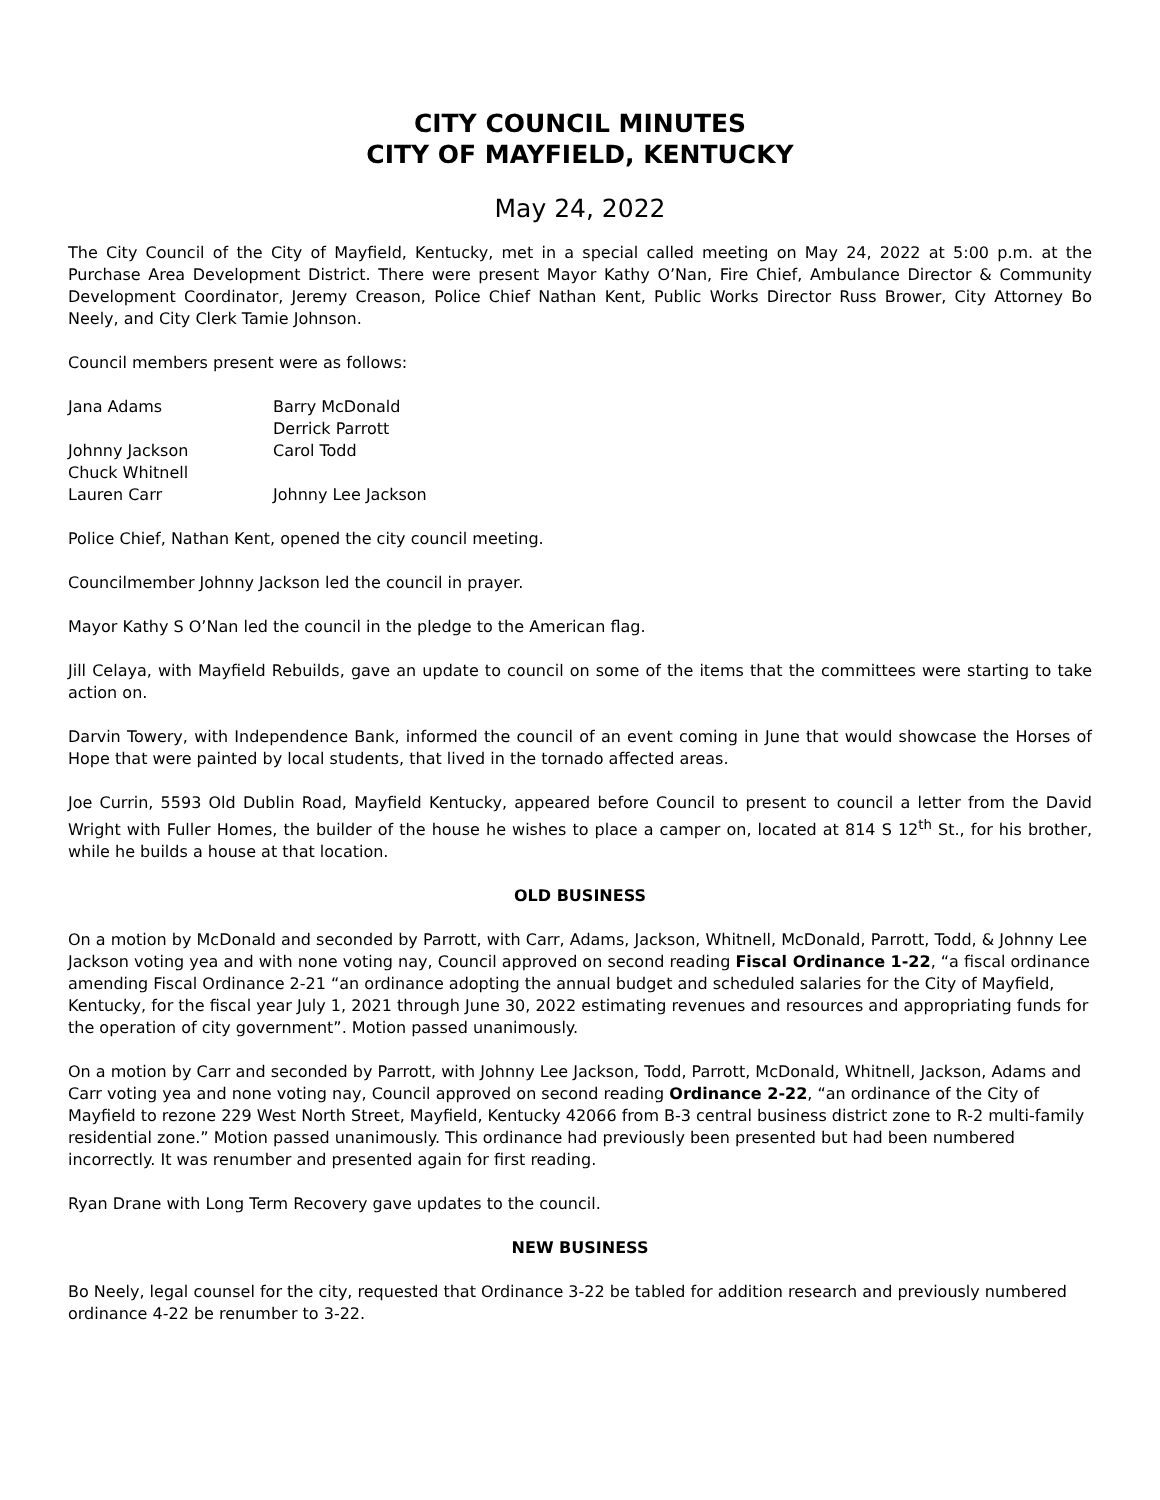CITY COUNCIL MINUTES
CITY OF MAYFIELD, KENTUCKY
May 24, 2022
The City Council of the City of Mayfield, Kentucky, met in a special called meeting on May 24, 2022 at 5:00 p.m. at the Purchase Area Development District. There were present Mayor Kathy O’Nan, Fire Chief, Ambulance Director & Community Development Coordinator, Jeremy Creason, Police Chief Nathan Kent, Public Works Director Russ Brower, City Attorney Bo Neely, and City Clerk Tamie Johnson.
Council members present were as follows:
| Jana Adams | Barry McDonald |
| | Derrick Parrott |
| Johnny Jackson | Carol Todd |
| Chuck Whitnell | |
| Lauren Carr | Johnny Lee Jackson |
Police Chief, Nathan Kent, opened the city council meeting.
Councilmember Johnny Jackson led the council in prayer.
Mayor Kathy S O’Nan led the council in the pledge to the American flag.
Jill Celaya, with Mayfield Rebuilds, gave an update to council on some of the items that the committees were starting to take action on.
Darvin Towery, with Independence Bank, informed the council of an event coming in June that would showcase the Horses of Hope that were painted by local students, that lived in the tornado affected areas.
Joe Currin, 5593 Old Dublin Road, Mayfield Kentucky, appeared before Council to present to council a letter from the David Wright with Fuller Homes, the builder of the house he wishes to place a camper on, located at 814 S 12<sup>th</sup> St., for his brother, while he builds a house at that location.
OLD BUSINESS
On a motion by McDonald and seconded by Parrott, with Carr, Adams, Jackson, Whitnell, McDonald, Parrott, Todd, & Johnny Lee Jackson voting yea and with none voting nay, Council approved on second reading Fiscal Ordinance 1-22, “a fiscal ordinance amending Fiscal Ordinance 2-21 “an ordinance adopting the annual budget and scheduled salaries for the City of Mayfield, Kentucky, for the fiscal year July 1, 2021 through June 30, 2022 estimating revenues and resources and appropriating funds for the operation of city government”. Motion passed unanimously.
On a motion by Carr and seconded by Parrott, with Johnny Lee Jackson, Todd, Parrott, McDonald, Whitnell, Jackson, Adams and Carr voting yea and none voting nay, Council approved on second reading Ordinance 2-22, “an ordinance of the City of Mayfield to rezone 229 West North Street, Mayfield, Kentucky 42066 from B-3 central business district zone to R-2 multi-family residential zone.” Motion passed unanimously. This ordinance had previously been presented but had been numbered incorrectly. It was renumber and presented again for first reading.
Ryan Drane with Long Term Recovery gave updates to the council.
NEW BUSINESS
Bo Neely, legal counsel for the city, requested that Ordinance 3-22 be tabled for addition research and previously numbered ordinance 4-22 be renumber to 3-22.